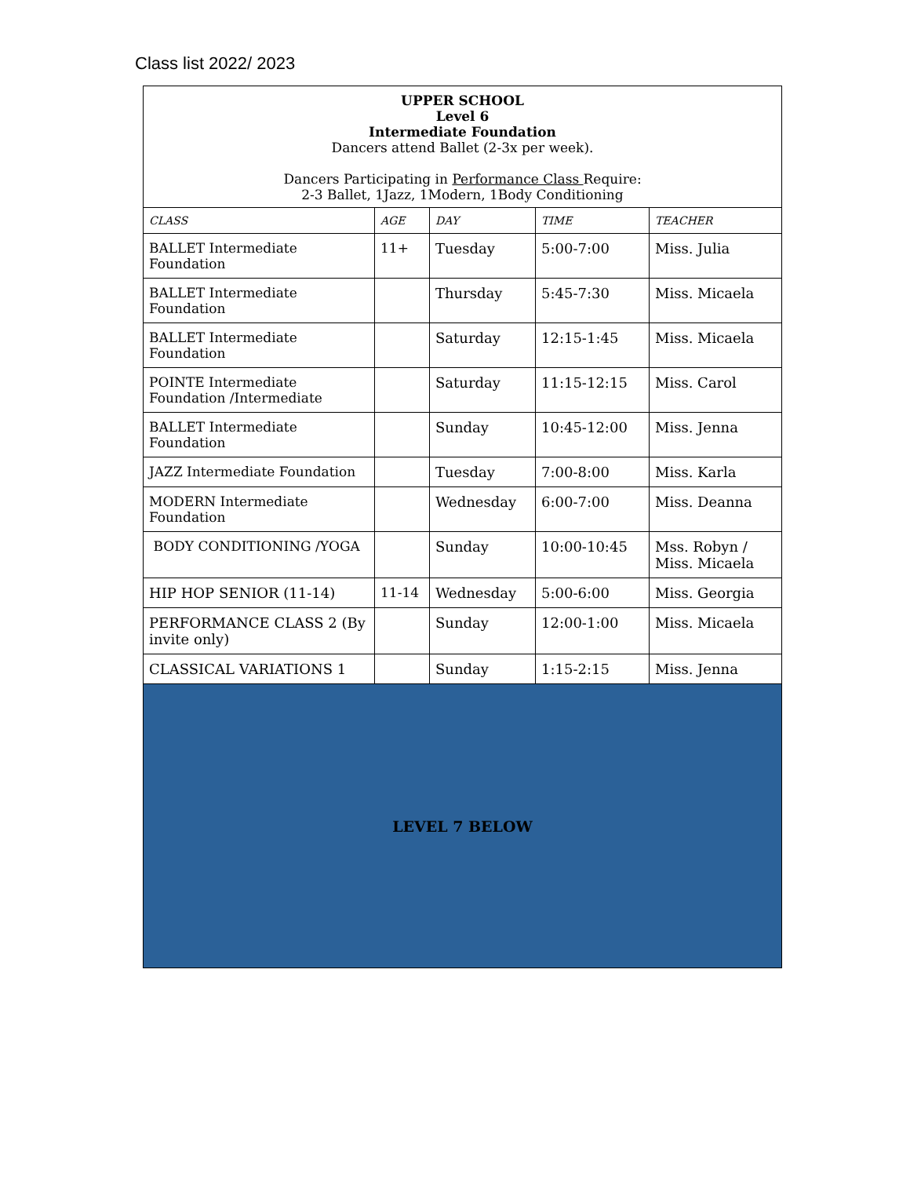Class list 2022/ 2023
| UPPER SCHOOL Level 6 Intermediate Foundation Dancers attend Ballet (2-3x per week). Dancers Participating in Performance Class Require: 2-3 Ballet, 1Jazz, 1Modern, 1Body Conditioning | | | | |
| CLASS | AGE | DAY | TIME | TEACHER |
| BALLET Intermediate Foundation | 11+ | Tuesday | 5:00-7:00 | Miss. Julia |
| BALLET Intermediate Foundation | | Thursday | 5:45-7:30 | Miss. Micaela |
| BALLET Intermediate Foundation | | Saturday | 12:15-1:45 | Miss. Micaela |
| POINTE Intermediate Foundation /Intermediate | | Saturday | 11:15-12:15 | Miss. Carol |
| BALLET Intermediate Foundation | | Sunday | 10:45-12:00 | Miss. Jenna |
| JAZZ Intermediate Foundation | | Tuesday | 7:00-8:00 | Miss. Karla |
| MODERN Intermediate Foundation | | Wednesday | 6:00-7:00 | Miss. Deanna |
| BODY CONDITIONING /YOGA | | Sunday | 10:00-10:45 | Mss. Robyn / Miss. Micaela |
| HIP HOP SENIOR (11-14) | 11-14 | Wednesday | 5:00-6:00 | Miss. Georgia |
| PERFORMANCE CLASS 2 (By invite only) | | Sunday | 12:00-1:00 | Miss. Micaela |
| CLASSICAL VARIATIONS 1 | | Sunday | 1:15-2:15 | Miss. Jenna |
| LEVEL 7 BELOW | | | | |